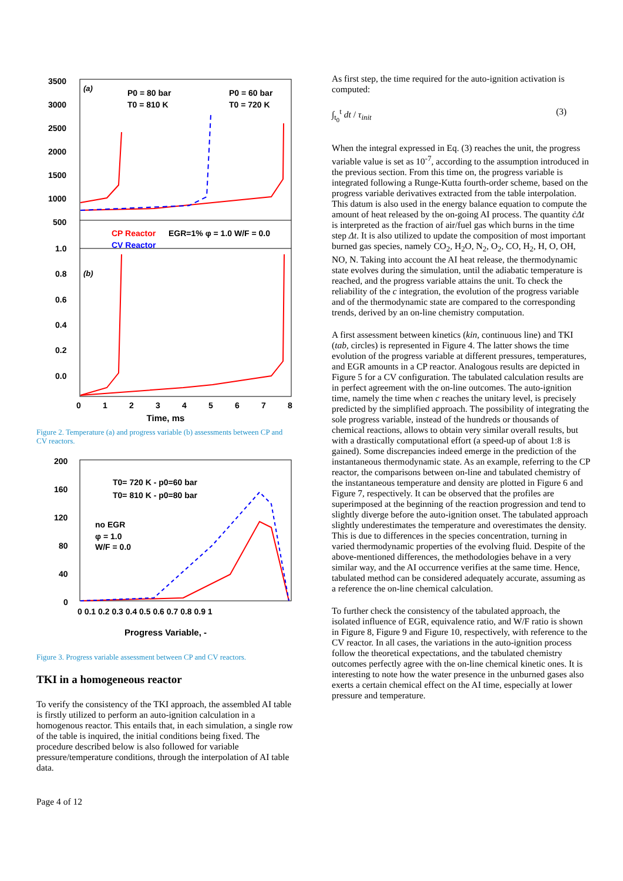3500
3000
2500
2000
1500
1000
500
1.0
0.8
0.6
0.4
0.2
0.0
(a)
P0 = 80 bar
T0 = 810 K
P0 = 60 bar
T0 = 720 K
CP Reactor
EGR=1% φ = 1.0 W/F = 0.0
CV Reactor
(b)
0
1
2
3
4
5
6
7
8
Time, ms
Figure 2. Temperature (a) and progress variable (b) assessments between CP and CV reactors.
200
160
120
80
40
0
T0= 720 K - p0=60 bar
T0= 810 K - p0=80 bar
no EGR
φ = 1.0
W/F = 0.0
0 0.1 0.2 0.3 0.4 0.5 0.6 0.7 0.8 0.9 1
Progress Variable, -
Figure 3. Progress variable assessment between CP and CV reactors.
TKI in a homogeneous reactor
To verify the consistency of the TKI approach, the assembled AI table is firstly utilized to perform an auto-ignition calculation in a homogenous reactor. This entails that, in each simulation, a single row of the table is inquired, the initial conditions being fixed. The procedure described below is also followed for variable pressure/temperature conditions, through the interpolation of AI table data.
Page 4 of 12
As first step, the time required for the auto-ignition activation is computed:
∫<sub>t<sub>0</sub></sub><sup>t</sup> dt / τ<sub>init</sub> (3)
When the integral expressed in Eq. (3) reaches the unit, the progress variable value is set as 10<sup>-7</sup>, according to the assumption introduced in the previous section. From this time on, the progress variable is integrated following a Runge-Kutta fourth-order scheme, based on the progress variable derivatives extracted from the table interpolation. This datum is also used in the energy balance equation to compute the amount of heat released by the on-going AI process. The quantity ċΔt is interpreted as the fraction of air/fuel gas which burns in the time step Δt. It is also utilized to update the composition of most important burned gas species, namely CO<sub>2</sub>, H<sub>2</sub>O, N<sub>2</sub>, O<sub>2</sub>, CO, H<sub>2</sub>, H, O, OH, NO, N. Taking into account the AI heat release, the thermodynamic state evolves during the simulation, until the adiabatic temperature is reached, and the progress variable attains the unit. To check the reliability of the c integration, the evolution of the progress variable and of the thermodynamic state are compared to the corresponding trends, derived by an on-line chemistry computation.
A first assessment between kinetics (kin, continuous line) and TKI (tab, circles) is represented in Figure 4. The latter shows the time evolution of the progress variable at different pressures, temperatures, and EGR amounts in a CP reactor. Analogous results are depicted in Figure 5 for a CV configuration. The tabulated calculation results are in perfect agreement with the on-line outcomes. The auto-ignition time, namely the time when c reaches the unitary level, is precisely predicted by the simplified approach. The possibility of integrating the sole progress variable, instead of the hundreds or thousands of chemical reactions, allows to obtain very similar overall results, but with a drastically computational effort (a speed-up of about 1:8 is gained). Some discrepancies indeed emerge in the prediction of the instantaneous thermodynamic state. As an example, referring to the CP reactor, the comparisons between on-line and tabulated chemistry of the instantaneous temperature and density are plotted in Figure 6 and Figure 7, respectively. It can be observed that the profiles are superimposed at the beginning of the reaction progression and tend to slightly diverge before the auto-ignition onset. The tabulated approach slightly underestimates the temperature and overestimates the density. This is due to differences in the species concentration, turning in varied thermodynamic properties of the evolving fluid. Despite of the above-mentioned differences, the methodologies behave in a very similar way, and the AI occurrence verifies at the same time. Hence, tabulated method can be considered adequately accurate, assuming as a reference the on-line chemical calculation.
To further check the consistency of the tabulated approach, the isolated influence of EGR, equivalence ratio, and W/F ratio is shown in Figure 8, Figure 9 and Figure 10, respectively, with reference to the CV reactor. In all cases, the variations in the auto-ignition process follow the theoretical expectations, and the tabulated chemistry outcomes perfectly agree with the on-line chemical kinetic ones. It is interesting to note how the water presence in the unburned gases also exerts a certain chemical effect on the AI time, especially at lower pressure and temperature.